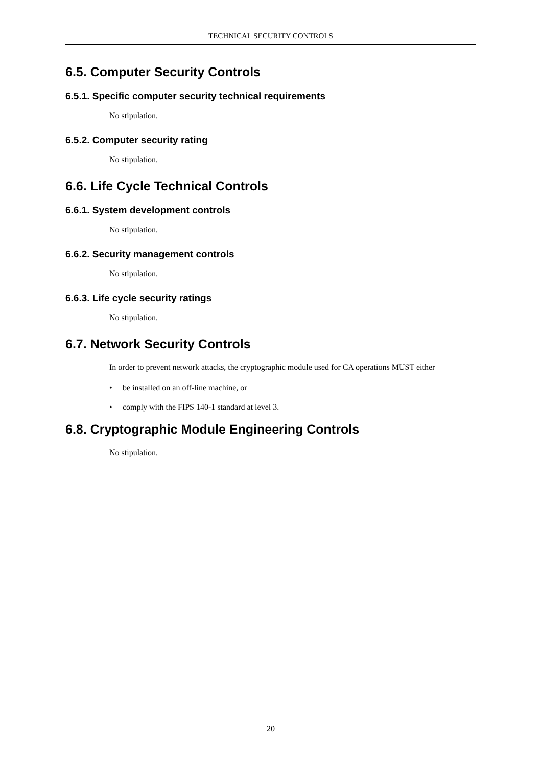TECHNICAL SECURITY CONTROLS
6.5. Computer Security Controls
6.5.1. Specific computer security technical requirements
No stipulation.
6.5.2. Computer security rating
No stipulation.
6.6. Life Cycle Technical Controls
6.6.1. System development controls
No stipulation.
6.6.2. Security management controls
No stipulation.
6.6.3. Life cycle security ratings
No stipulation.
6.7. Network Security Controls
In order to prevent network attacks, the cryptographic module used for CA operations MUST either
• be installed on an off-line machine, or
• comply with the FIPS 140-1 standard at level 3.
6.8. Cryptographic Module Engineering Controls
No stipulation.
20